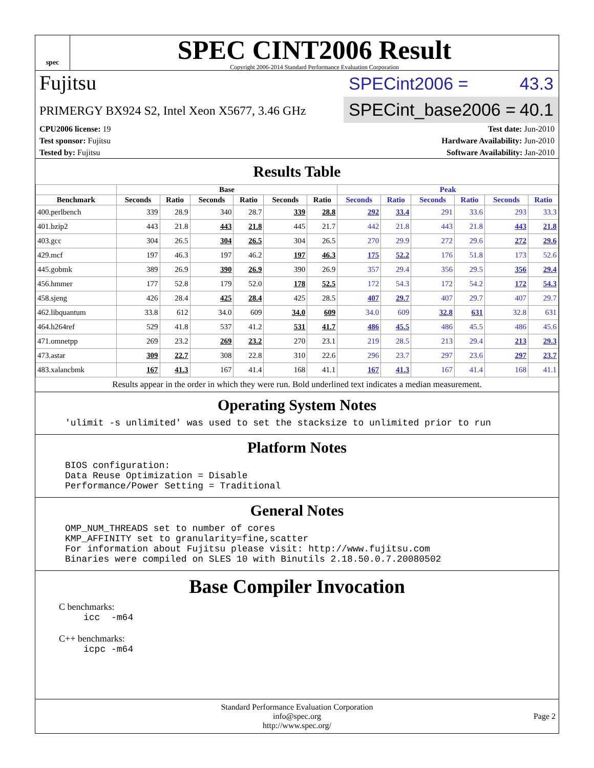spec
SPEC CINT2006 Result
Copyright 2006-2014 Standard Performance Evaluation Corporation
Fujitsu
PRIMERGY BX924 S2, Intel Xeon X5677, 3.46 GHz
SPECint2006 = 43.3
SPECint_base2006 = 40.1
CPU2006 license: 19
Test sponsor: Fujitsu
Tested by: Fujitsu
Test date: Jun-2010
Hardware Availability: Jun-2010
Software Availability: Jan-2010
Results Table
| | Base | | | | | | Peak | | | | | |
| --- | --- | --- | --- | --- | --- | --- | --- | --- | --- | --- | --- | --- |
| Benchmark | Seconds | Ratio | Seconds | Ratio | Seconds | Ratio | Seconds | Ratio | Seconds | Ratio | Seconds | Ratio |
| 400.perlbench | 339 | 28.9 | 340 | 28.7 | 339 | 28.8 | 292 | 33.4 | 291 | 33.6 | 293 | 33.3 |
| 401.bzip2 | 443 | 21.8 | 443 | 21.8 | 445 | 21.7 | 442 | 21.8 | 443 | 21.8 | 443 | 21.8 |
| 403.gcc | 304 | 26.5 | 304 | 26.5 | 304 | 26.5 | 270 | 29.9 | 272 | 29.6 | 272 | 29.6 |
| 429.mcf | 197 | 46.3 | 197 | 46.2 | 197 | 46.3 | 175 | 52.2 | 176 | 51.8 | 173 | 52.6 |
| 445.gobmk | 389 | 26.9 | 390 | 26.9 | 390 | 26.9 | 357 | 29.4 | 356 | 29.5 | 356 | 29.4 |
| 456.hmmer | 177 | 52.8 | 179 | 52.0 | 178 | 52.5 | 172 | 54.3 | 172 | 54.2 | 172 | 54.3 |
| 458.sjeng | 426 | 28.4 | 425 | 28.4 | 425 | 28.5 | 407 | 29.7 | 407 | 29.7 | 407 | 29.7 |
| 462.libquantum | 33.8 | 612 | 34.0 | 609 | 34.0 | 609 | 34.0 | 609 | 32.8 | 631 | 32.8 | 631 |
| 464.h264ref | 529 | 41.8 | 537 | 41.2 | 531 | 41.7 | 486 | 45.5 | 486 | 45.5 | 486 | 45.6 |
| 471.omnetpp | 269 | 23.2 | 269 | 23.2 | 270 | 23.1 | 219 | 28.5 | 213 | 29.4 | 213 | 29.3 |
| 473.astar | 309 | 22.7 | 308 | 22.8 | 310 | 22.6 | 296 | 23.7 | 297 | 23.6 | 297 | 23.7 |
| 483.xalancbmk | 167 | 41.3 | 167 | 41.4 | 168 | 41.1 | 167 | 41.3 | 167 | 41.4 | 168 | 41.1 |
Results appear in the order in which they were run. Bold underlined text indicates a median measurement.
Operating System Notes
'ulimit -s unlimited' was used to set the stacksize to unlimited prior to run
Platform Notes
BIOS configuration:
Data Reuse Optimization = Disable
Performance/Power Setting = Traditional
General Notes
OMP_NUM_THREADS set to number of cores
KMP_AFFINITY set to granularity=fine,scatter
For information about Fujitsu please visit: http://www.fujitsu.com
Binaries were compiled on SLES 10 with Binutils 2.18.50.0.7.20080502
Base Compiler Invocation
C benchmarks:
icc  -m64
C++ benchmarks:
icpc -m64
Standard Performance Evaluation Corporation
info@spec.org
http://www.spec.org/
Page 2